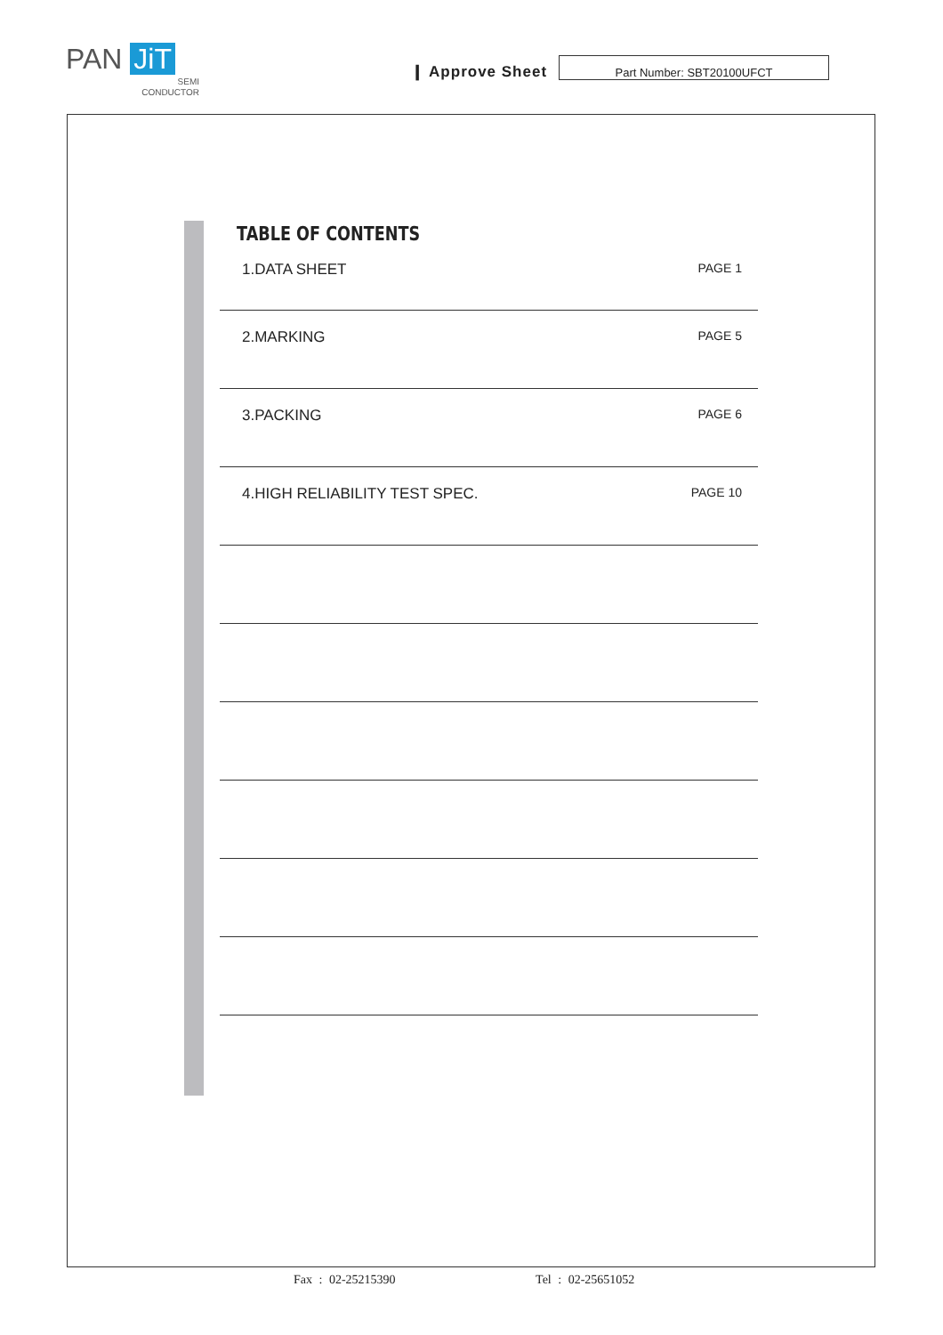PAN JiT
SEMI
CONDUCTOR
❙ Approve Sheet
Part Number: SBT20100UFCT
TABLE OF CONTENTS
1.DATA SHEET PAGE 1
2.MARKING PAGE 5
3.PACKING PAGE 6
4.HIGH RELIABILITY TEST SPEC. PAGE 10
Fax : 02-25215390 Tel : 02-25651052